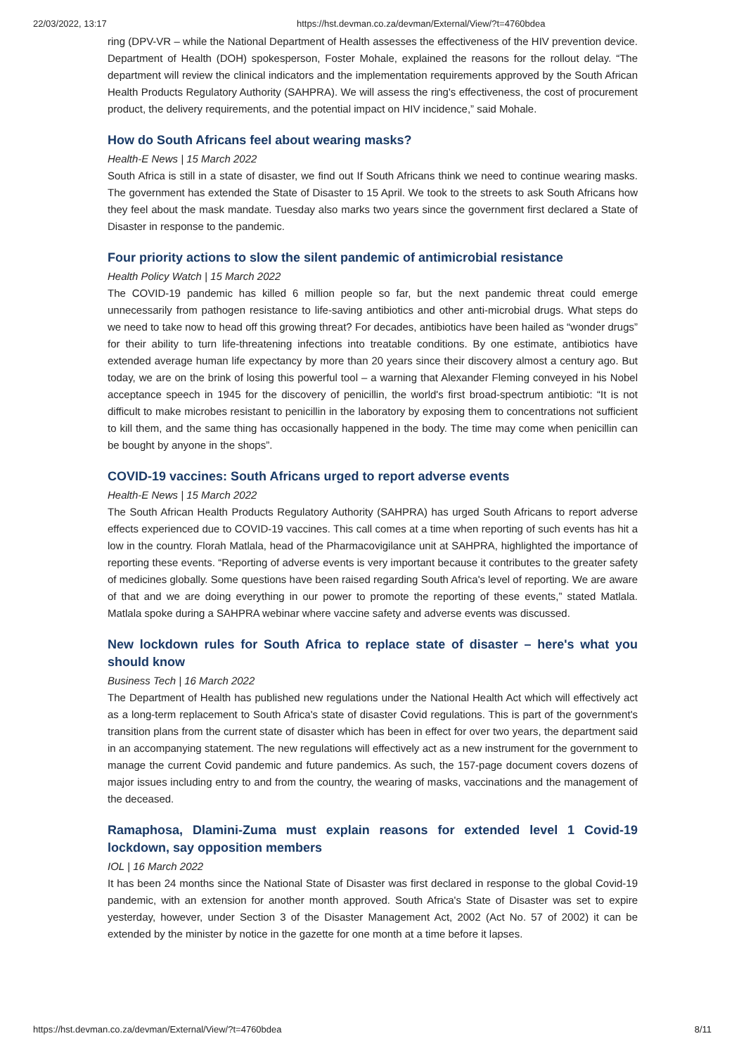22/03/2022, 13:17 https://hst.devman.co.za/devman/External/View/?t=4760bdea
ring (DPV-VR – while the National Department of Health assesses the effectiveness of the HIV prevention device. Department of Health (DOH) spokesperson, Foster Mohale, explained the reasons for the rollout delay. “The department will review the clinical indicators and the implementation requirements approved by the South African Health Products Regulatory Authority (SAHPRA). We will assess the ring's effectiveness, the cost of procurement product, the delivery requirements, and the potential impact on HIV incidence,” said Mohale.
How do South Africans feel about wearing masks?
Health-E News | 15 March 2022
South Africa is still in a state of disaster, we find out If South Africans think we need to continue wearing masks. The government has extended the State of Disaster to 15 April. We took to the streets to ask South Africans how they feel about the mask mandate. Tuesday also marks two years since the government first declared a State of Disaster in response to the pandemic.
Four priority actions to slow the silent pandemic of antimicrobial resistance
Health Policy Watch | 15 March 2022
The COVID-19 pandemic has killed 6 million people so far, but the next pandemic threat could emerge unnecessarily from pathogen resistance to life-saving antibiotics and other anti-microbial drugs. What steps do we need to take now to head off this growing threat? For decades, antibiotics have been hailed as “wonder drugs” for their ability to turn life-threatening infections into treatable conditions. By one estimate, antibiotics have extended average human life expectancy by more than 20 years since their discovery almost a century ago. But today, we are on the brink of losing this powerful tool – a warning that Alexander Fleming conveyed in his Nobel acceptance speech in 1945 for the discovery of penicillin, the world's first broad-spectrum antibiotic: “It is not difficult to make microbes resistant to penicillin in the laboratory by exposing them to concentrations not sufficient to kill them, and the same thing has occasionally happened in the body. The time may come when penicillin can be bought by anyone in the shops”.
COVID-19 vaccines: South Africans urged to report adverse events
Health-E News | 15 March 2022
The South African Health Products Regulatory Authority (SAHPRA) has urged South Africans to report adverse effects experienced due to COVID-19 vaccines. This call comes at a time when reporting of such events has hit a low in the country. Florah Matlala, head of the Pharmacovigilance unit at SAHPRA, highlighted the importance of reporting these events. “Reporting of adverse events is very important because it contributes to the greater safety of medicines globally. Some questions have been raised regarding South Africa's level of reporting. We are aware of that and we are doing everything in our power to promote the reporting of these events,” stated Matlala. Matlala spoke during a SAHPRA webinar where vaccine safety and adverse events was discussed.
New lockdown rules for South Africa to replace state of disaster – here's what you should know
Business Tech | 16 March 2022
The Department of Health has published new regulations under the National Health Act which will effectively act as a long-term replacement to South Africa's state of disaster Covid regulations. This is part of the government's transition plans from the current state of disaster which has been in effect for over two years, the department said in an accompanying statement. The new regulations will effectively act as a new instrument for the government to manage the current Covid pandemic and future pandemics. As such, the 157-page document covers dozens of major issues including entry to and from the country, the wearing of masks, vaccinations and the management of the deceased.
Ramaphosa, Dlamini-Zuma must explain reasons for extended level 1 Covid-19 lockdown, say opposition members
IOL | 16 March 2022
It has been 24 months since the National State of Disaster was first declared in response to the global Covid-19 pandemic, with an extension for another month approved. South Africa's State of Disaster was set to expire yesterday, however, under Section 3 of the Disaster Management Act, 2002 (Act No. 57 of 2002) it can be extended by the minister by notice in the gazette for one month at a time before it lapses.
https://hst.devman.co.za/devman/External/View/?t=4760bdea 8/11